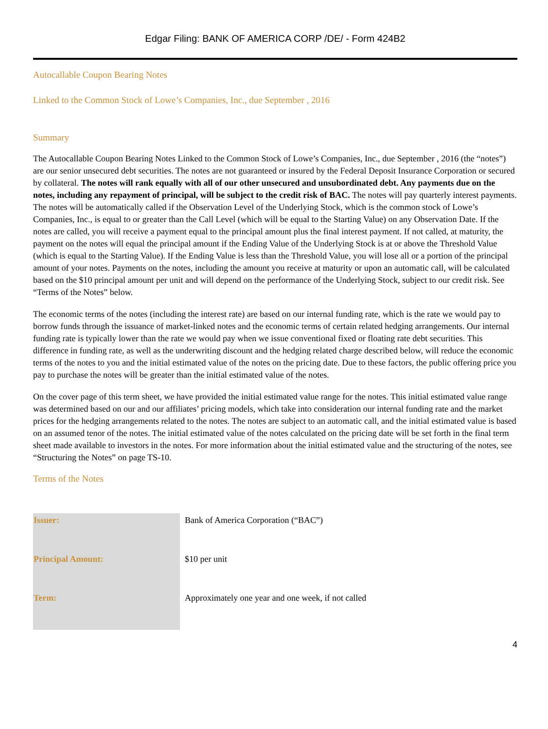Edgar Filing: BANK OF AMERICA CORP /DE/ - Form 424B2
Autocallable Coupon Bearing Notes
Linked to the Common Stock of Lowe’s Companies, Inc., due September , 2016
Summary
The Autocallable Coupon Bearing Notes Linked to the Common Stock of Lowe’s Companies, Inc., due September , 2016 (the “notes”) are our senior unsecured debt securities. The notes are not guaranteed or insured by the Federal Deposit Insurance Corporation or secured by collateral. The notes will rank equally with all of our other unsecured and unsubordinated debt. Any payments due on the notes, including any repayment of principal, will be subject to the credit risk of BAC. The notes will pay quarterly interest payments. The notes will be automatically called if the Observation Level of the Underlying Stock, which is the common stock of Lowe’s Companies, Inc., is equal to or greater than the Call Level (which will be equal to the Starting Value) on any Observation Date. If the notes are called, you will receive a payment equal to the principal amount plus the final interest payment. If not called, at maturity, the payment on the notes will equal the principal amount if the Ending Value of the Underlying Stock is at or above the Threshold Value (which is equal to the Starting Value). If the Ending Value is less than the Threshold Value, you will lose all or a portion of the principal amount of your notes. Payments on the notes, including the amount you receive at maturity or upon an automatic call, will be calculated based on the $10 principal amount per unit and will depend on the performance of the Underlying Stock, subject to our credit risk. See “Terms of the Notes” below.
The economic terms of the notes (including the interest rate) are based on our internal funding rate, which is the rate we would pay to borrow funds through the issuance of market-linked notes and the economic terms of certain related hedging arrangements. Our internal funding rate is typically lower than the rate we would pay when we issue conventional fixed or floating rate debt securities. This difference in funding rate, as well as the underwriting discount and the hedging related charge described below, will reduce the economic terms of the notes to you and the initial estimated value of the notes on the pricing date. Due to these factors, the public offering price you pay to purchase the notes will be greater than the initial estimated value of the notes.
On the cover page of this term sheet, we have provided the initial estimated value range for the notes. This initial estimated value range was determined based on our and our affiliates’ pricing models, which take into consideration our internal funding rate and the market prices for the hedging arrangements related to the notes. The notes are subject to an automatic call, and the initial estimated value is based on an assumed tenor of the notes. The initial estimated value of the notes calculated on the pricing date will be set forth in the final term sheet made available to investors in the notes. For more information about the initial estimated value and the structuring of the notes, see “Structuring the Notes” on page TS-10.
Terms of the Notes
| Issuer: | Bank of America Corporation (“BAC”) |
| Principal Amount: | $10 per unit |
| Term: | Approximately one year and one week, if not called |
4